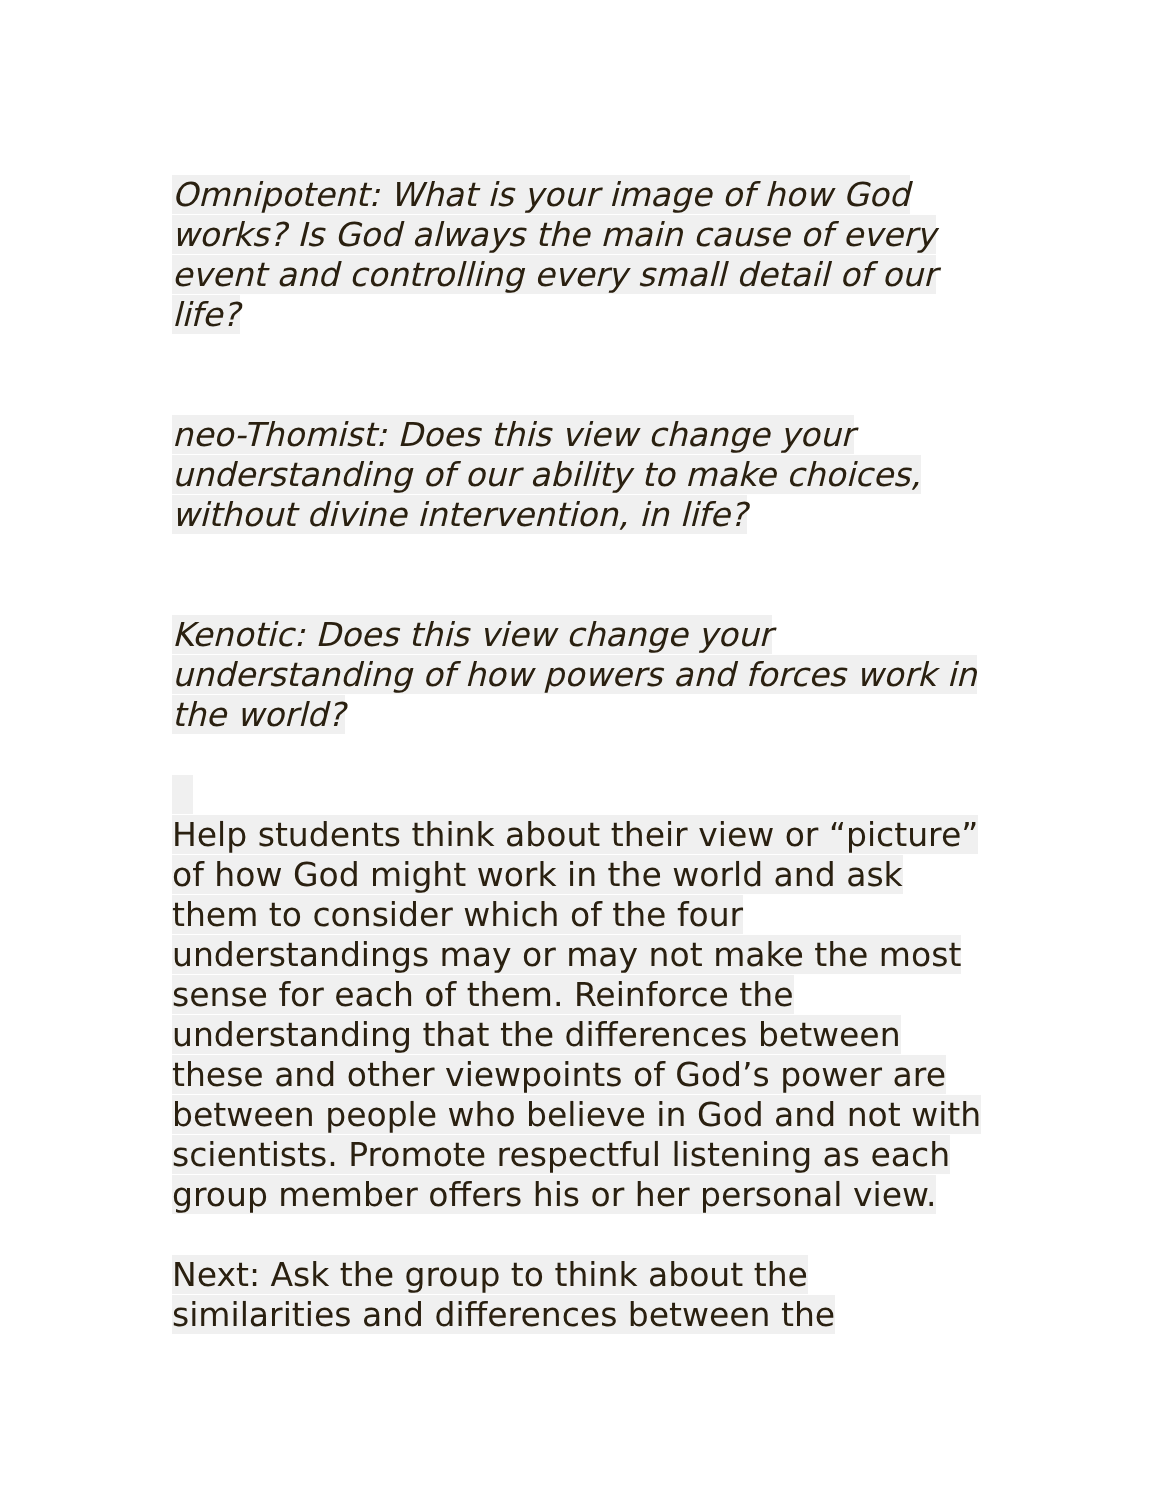Omnipotent: What is your image of how God works? Is God always the main cause of every event and controlling every small detail of our life?
neo-Thomist: Does this view change your understanding of our ability to make choices, without divine intervention, in life?
Kenotic: Does this view change your understanding of how powers and forces work in the world?
Help students think about their view or “picture” of how God might work in the world and ask them to consider which of the four understandings may or may not make the most sense for each of them. Reinforce the understanding that the differences between these and other viewpoints of God’s power are between people who believe in God and not with scientists. Promote respectful listening as each group member offers his or her personal view.
Next: Ask the group to think about the similarities and differences between the